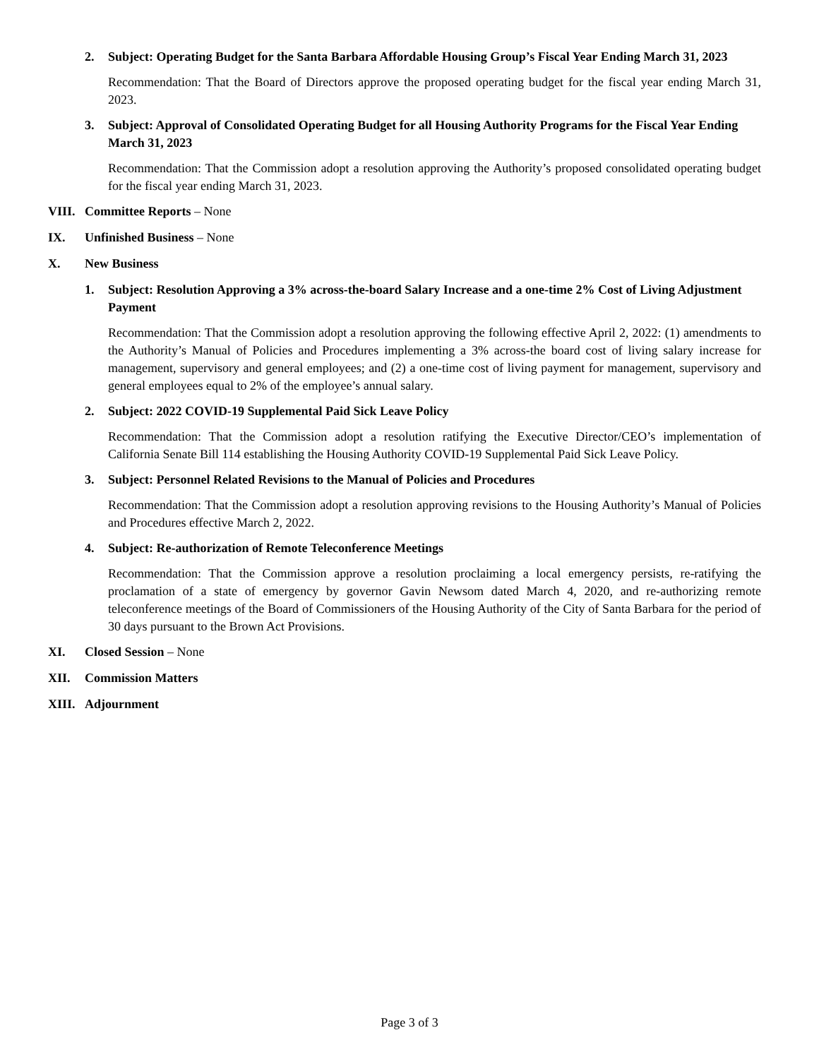2. Subject: Operating Budget for the Santa Barbara Affordable Housing Group’s Fiscal Year Ending March 31, 2023
Recommendation: That the Board of Directors approve the proposed operating budget for the fiscal year ending March 31, 2023.
3. Subject: Approval of Consolidated Operating Budget for all Housing Authority Programs for the Fiscal Year Ending March 31, 2023
Recommendation: That the Commission adopt a resolution approving the Authority’s proposed consolidated operating budget for the fiscal year ending March 31, 2023.
VIII. Committee Reports – None
IX. Unfinished Business – None
X. New Business
1. Subject: Resolution Approving a 3% across-the-board Salary Increase and a one-time 2% Cost of Living Adjustment Payment
Recommendation: That the Commission adopt a resolution approving the following effective April 2, 2022: (1) amendments to the Authority’s Manual of Policies and Procedures implementing a 3% across-the board cost of living salary increase for management, supervisory and general employees; and (2) a one-time cost of living payment for management, supervisory and general employees equal to 2% of the employee’s annual salary.
2. Subject: 2022 COVID-19 Supplemental Paid Sick Leave Policy
Recommendation: That the Commission adopt a resolution ratifying the Executive Director/CEO’s implementation of California Senate Bill 114 establishing the Housing Authority COVID-19 Supplemental Paid Sick Leave Policy.
3. Subject: Personnel Related Revisions to the Manual of Policies and Procedures
Recommendation: That the Commission adopt a resolution approving revisions to the Housing Authority’s Manual of Policies and Procedures effective March 2, 2022.
4. Subject: Re-authorization of Remote Teleconference Meetings
Recommendation: That the Commission approve a resolution proclaiming a local emergency persists, re-ratifying the proclamation of a state of emergency by governor Gavin Newsom dated March 4, 2020, and re-authorizing remote teleconference meetings of the Board of Commissioners of the Housing Authority of the City of Santa Barbara for the period of 30 days pursuant to the Brown Act Provisions.
XI. Closed Session – None
XII. Commission Matters
XIII. Adjournment
Page 3 of 3